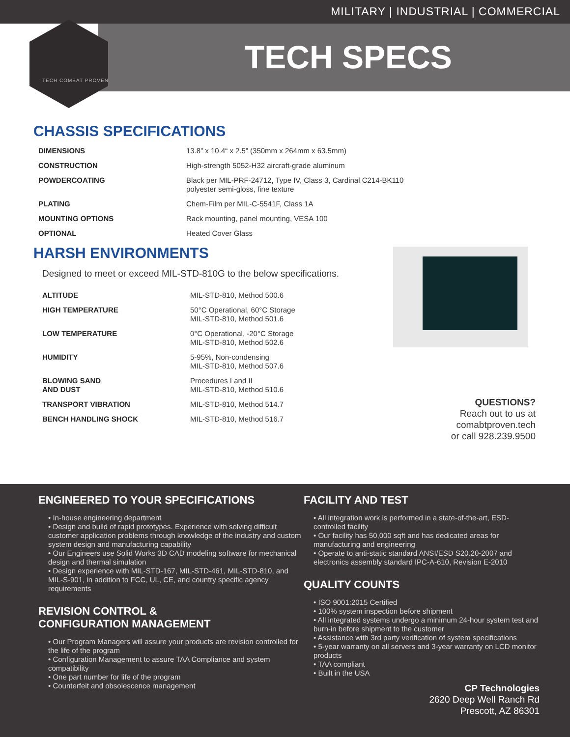MILITARY | INDUSTRIAL | COMMERCIAL
TECH SPECS
TECH COMBAT PROVEN
CHASSIS SPECIFICATIONS
| DIMENSIONS | 13.8” x 10.4“ x 2.5” (350mm x 264mm x 63.5mm) |
| CONSTRUCTION | High-strength 5052-H32 aircraft-grade aluminum |
| POWDERCOATING | Black per MIL-PRF-24712, Type IV, Class 3, Cardinal C214-BK110 polyester semi-gloss, fine texture |
| PLATING | Chem-Film per MIL-C-5541F, Class 1A |
| MOUNTING OPTIONS | Rack mounting, panel mounting, VESA 100 |
| OPTIONAL | Heated Cover Glass |
HARSH ENVIRONMENTS
Designed to meet or exceed MIL-STD-810G to the below specifications.
| ALTITUDE | MIL-STD-810, Method 500.6 |
| HIGH TEMPERATURE | 50°C Operational, 60°C Storage MIL-STD-810, Method 501.6 |
| LOW TEMPERATURE | 0°C Operational, -20°C Storage MIL-STD-810, Method 502.6 |
| HUMIDITY | 5-95%, Non-condensing MIL-STD-810, Method 507.6 |
| BLOWING SAND AND DUST | Procedures I and II MIL-STD-810, Method 510.6 |
| TRANSPORT VIBRATION | MIL-STD-810, Method 514.7 |
| BENCH HANDLING SHOCK | MIL-STD-810, Method 516.7 |
QUESTIONS?
Reach out to us at
comabtproven.tech
or call 928.239.9500
ENGINEERED TO YOUR SPECIFICATIONS
• In-house engineering department
• Design and build of rapid prototypes. Experience with solving difficult customer application problems through knowledge of the industry and custom system design and manufacturing capability
• Our Engineers use Solid Works 3D CAD modeling software for mechanical design and thermal simulation
• Design experience with MIL-STD-167, MIL-STD-461, MIL-STD-810, and MIL-S-901, in addition to FCC, UL, CE, and country specific agency requirements
REVISION CONTROL &
CONFIGURATION MANAGEMENT
• Our Program Managers will assure your products are revision controlled for the life of the program
• Configuration Management to assure TAA Compliance and system compatibility
• One part number for life of the program
• Counterfeit and obsolescence management
FACILITY AND TEST
• All integration work is performed in a state-of-the-art, ESD-controlled facility
• Our facility has 50,000 sqft and has dedicated areas for manufacturing and engineering
• Operate to anti-static standard ANSI/ESD S20.20-2007 and electronics assembly standard IPC-A-610, Revision E-2010
QUALITY COUNTS
• ISO 9001:2015 Certified
• 100% system inspection before shipment
• All integrated systems undergo a minimum 24-hour system test and burn-in before shipment to the customer
• Assistance with 3rd party verification of system specifications
• 5-year warranty on all servers and 3-year warranty on LCD monitor products
• TAA compliant
• Built in the USA
CP Technologies
2620 Deep Well Ranch Rd
Prescott, AZ 86301